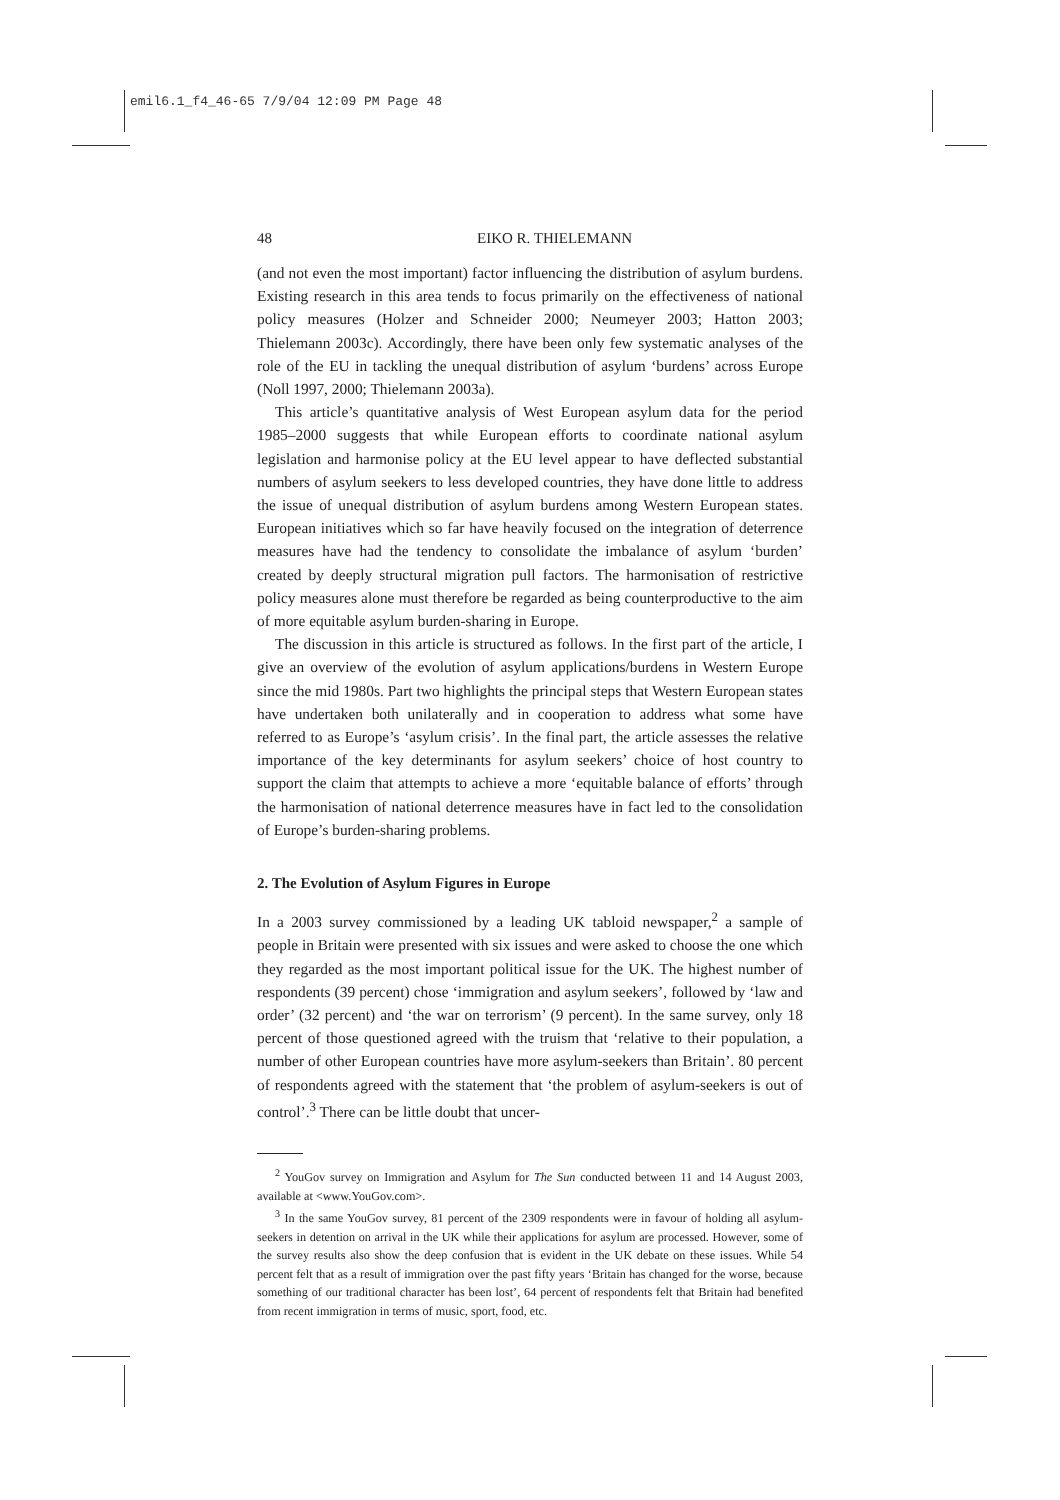emil6.1_f4_46-65 7/9/04 12:09 PM Page 48
48 EIKO R. THIELEMANN
(and not even the most important) factor influencing the distribution of asylum burdens. Existing research in this area tends to focus primarily on the effectiveness of national policy measures (Holzer and Schneider 2000; Neumeyer 2003; Hatton 2003; Thielemann 2003c). Accordingly, there have been only few systematic analyses of the role of the EU in tackling the unequal distribution of asylum ‘burdens’ across Europe (Noll 1997, 2000; Thielemann 2003a).
This article’s quantitative analysis of West European asylum data for the period 1985–2000 suggests that while European efforts to coordinate national asylum legislation and harmonise policy at the EU level appear to have deflected substantial numbers of asylum seekers to less developed countries, they have done little to address the issue of unequal distribution of asylum burdens among Western European states. European initiatives which so far have heavily focused on the integration of deterrence measures have had the tendency to consolidate the imbalance of asylum ‘burden’ created by deeply structural migration pull factors. The harmonisation of restrictive policy measures alone must therefore be regarded as being counterproductive to the aim of more equitable asylum burden-sharing in Europe.
The discussion in this article is structured as follows. In the first part of the article, I give an overview of the evolution of asylum applications/burdens in Western Europe since the mid 1980s. Part two highlights the principal steps that Western European states have undertaken both unilaterally and in cooperation to address what some have referred to as Europe’s ‘asylum crisis’. In the final part, the article assesses the relative importance of the key determinants for asylum seekers’ choice of host country to support the claim that attempts to achieve a more ‘equitable balance of efforts’ through the harmonisation of national deterrence measures have in fact led to the consolidation of Europe’s burden-sharing problems.
2. The Evolution of Asylum Figures in Europe
In a 2003 survey commissioned by a leading UK tabloid newspaper,<sup>2</sup> a sample of people in Britain were presented with six issues and were asked to choose the one which they regarded as the most important political issue for the UK. The highest number of respondents (39 percent) chose ‘immigration and asylum seekers’, followed by ‘law and order’ (32 percent) and ‘the war on terrorism’ (9 percent). In the same survey, only 18 percent of those questioned agreed with the truism that ‘relative to their population, a number of other European countries have more asylum-seekers than Britain’. 80 percent of respondents agreed with the statement that ‘the problem of asylum-seekers is out of control’.<sup>3</sup> There can be little doubt that uncer-
<sup>2</sup> YouGov survey on Immigration and Asylum for The Sun conducted between 11 and 14 August 2003, available at <www.YouGov.com>.
<sup>3</sup> In the same YouGov survey, 81 percent of the 2309 respondents were in favour of holding all asylum-seekers in detention on arrival in the UK while their applications for asylum are processed. However, some of the survey results also show the deep confusion that is evident in the UK debate on these issues. While 54 percent felt that as a result of immigration over the past fifty years ‘Britain has changed for the worse, because something of our traditional character has been lost’, 64 percent of respondents felt that Britain had benefited from recent immigration in terms of music, sport, food, etc.